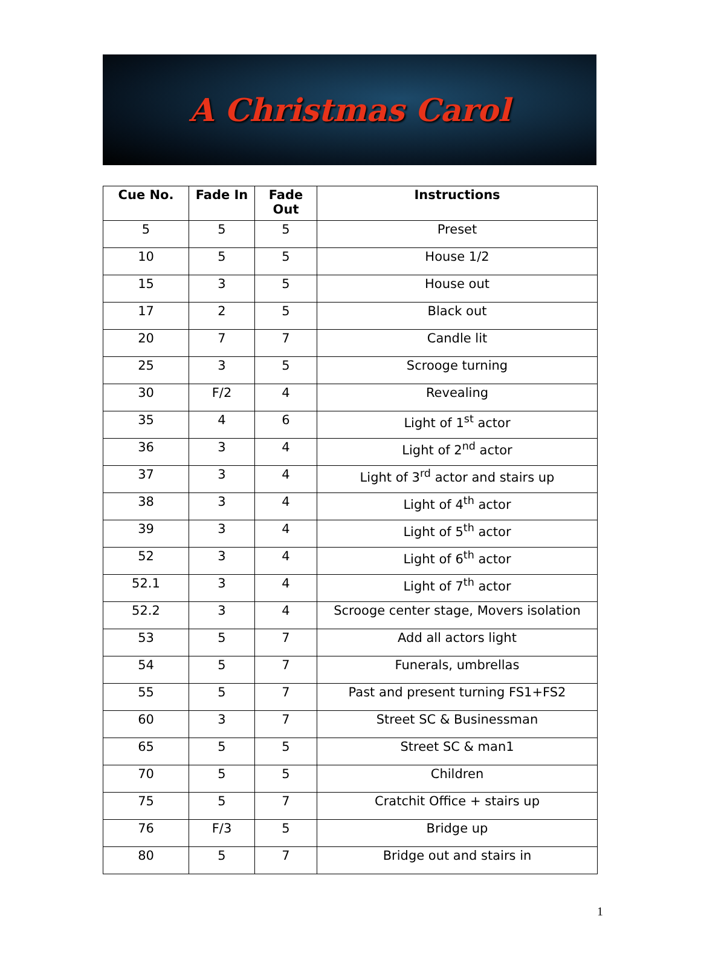A Christmas Carol
| Cue No. | Fade In | Fade Out | Instructions |
| --- | --- | --- | --- |
| 5 | 5 | 5 | Preset |
| 10 | 5 | 5 | House 1/2 |
| 15 | 3 | 5 | House out |
| 17 | 2 | 5 | Black out |
| 20 | 7 | 7 | Candle lit |
| 25 | 3 | 5 | Scrooge turning |
| 30 | F/2 | 4 | Revealing |
| 35 | 4 | 6 | Light of 1<sup>st</sup> actor |
| 36 | 3 | 4 | Light of 2<sup>nd</sup> actor |
| 37 | 3 | 4 | Light of 3<sup>rd</sup> actor and stairs up |
| 38 | 3 | 4 | Light of 4<sup>th</sup> actor |
| 39 | 3 | 4 | Light of 5<sup>th</sup> actor |
| 52 | 3 | 4 | Light of 6<sup>th</sup> actor |
| 52.1 | 3 | 4 | Light of 7<sup>th</sup> actor |
| 52.2 | 3 | 4 | Scrooge center stage, Movers isolation |
| 53 | 5 | 7 | Add all actors light |
| 54 | 5 | 7 | Funerals, umbrellas |
| 55 | 5 | 7 | Past and present turning FS1+FS2 |
| 60 | 3 | 7 | Street SC & Businessman |
| 65 | 5 | 5 | Street SC & man1 |
| 70 | 5 | 5 | Children |
| 75 | 5 | 7 | Cratchit Office + stairs up |
| 76 | F/3 | 5 | Bridge up |
| 80 | 5 | 7 | Bridge out and stairs in |
1